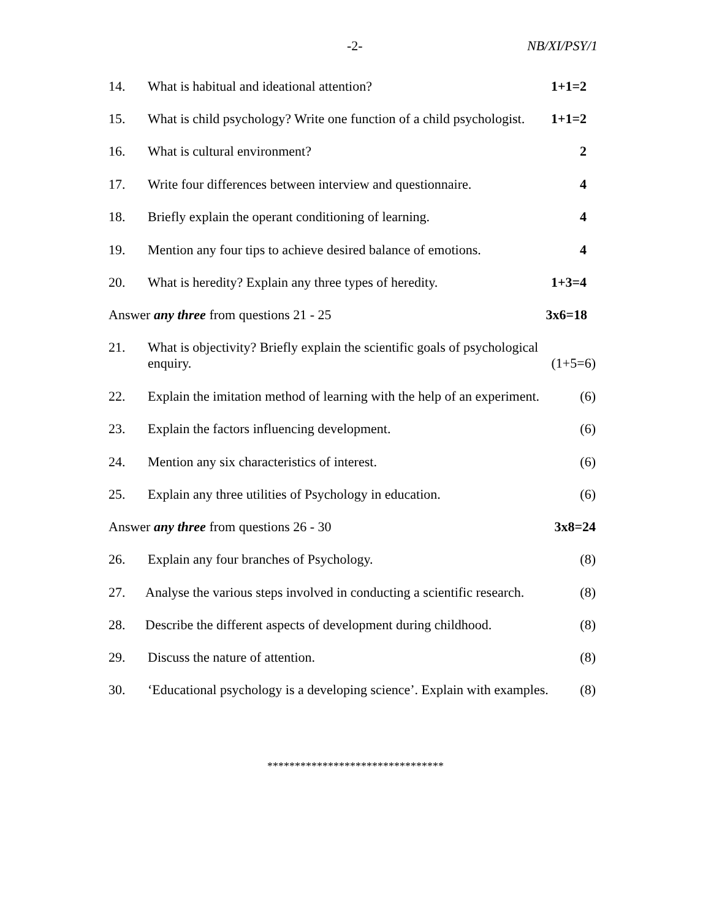-2- NB/XI/PSY/1
14. What is habitual and ideational attention?
1+1=2
15. What is child psychology? Write one function of a child psychologist.
1+1=2
16. What is cultural environment? 2
17. Write four differences between interview and questionnaire.
4
18. Briefly explain the operant conditioning of learning.
4
19. Mention any four tips to achieve desired balance of emotions.
4
20. What is heredity? Explain any three types of heredity.
1+3=4
Answer any three from questions 21 - 25
3x6=18
21. What is objectivity? Briefly explain the scientific goals of psychological
enquiry. (1+5=6)
22. Explain the imitation method of learning with the help of an experiment.
(6)
23. Explain the factors influencing development.
(6)
24. Mention any six characteristics of interest.
(6)
25. Explain any three utilities of Psychology in education.
(6)
Answer any three from questions 26 - 30
3x8=24
26. Explain any four branches of Psychology.
(8)
27. Analyse the various steps involved in conducting a scientific research.
(8)
28. Describe the different aspects of development during childhood.
(8)
29. Discuss the nature of attention.
(8)
30. ‘Educational psychology is a developing science’. Explain with examples.
(8)
********************************